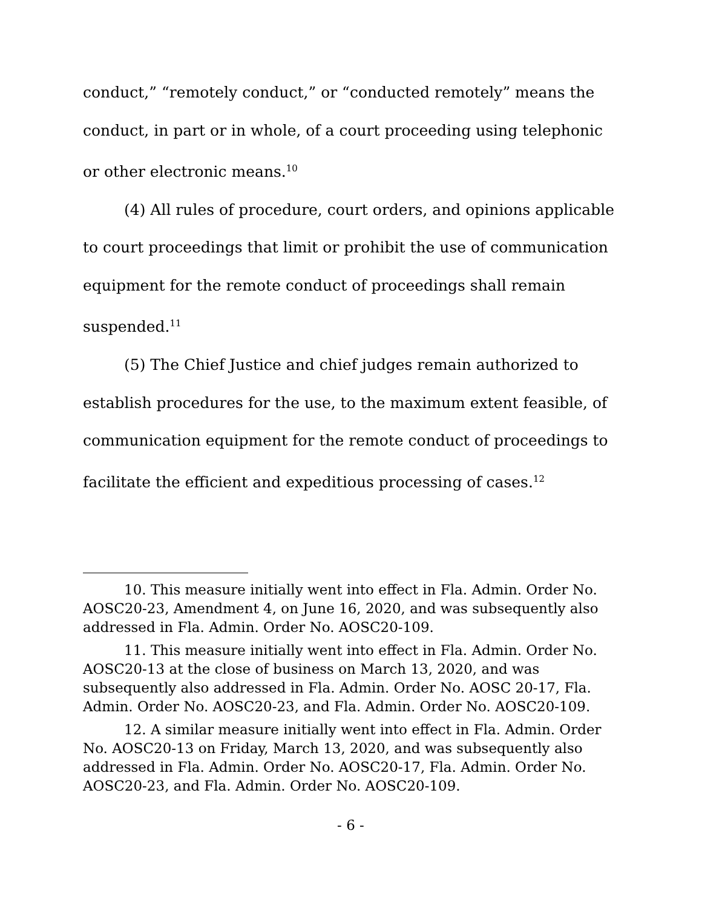conduct,” “remotely conduct,” or “conducted remotely” means the conduct, in part or in whole, of a court proceeding using telephonic or other electronic means.<sup>10</sup>
(4) All rules of procedure, court orders, and opinions applicable to court proceedings that limit or prohibit the use of communication equipment for the remote conduct of proceedings shall remain suspended.<sup>11</sup>
(5) The Chief Justice and chief judges remain authorized to establish procedures for the use, to the maximum extent feasible, of communication equipment for the remote conduct of proceedings to facilitate the efficient and expeditious processing of cases.<sup>12</sup>
10. This measure initially went into effect in Fla. Admin. Order No. AOSC20-23, Amendment 4, on June 16, 2020, and was subsequently also addressed in Fla. Admin. Order No. AOSC20-109.
11. This measure initially went into effect in Fla. Admin. Order No. AOSC20-13 at the close of business on March 13, 2020, and was subsequently also addressed in Fla. Admin. Order No. AOSC 20-17, Fla. Admin. Order No. AOSC20-23, and Fla. Admin. Order No. AOSC20-109.
12. A similar measure initially went into effect in Fla. Admin. Order No. AOSC20-13 on Friday, March 13, 2020, and was subsequently also addressed in Fla. Admin. Order No. AOSC20-17, Fla. Admin. Order No. AOSC20-23, and Fla. Admin. Order No. AOSC20-109.
- 6 -